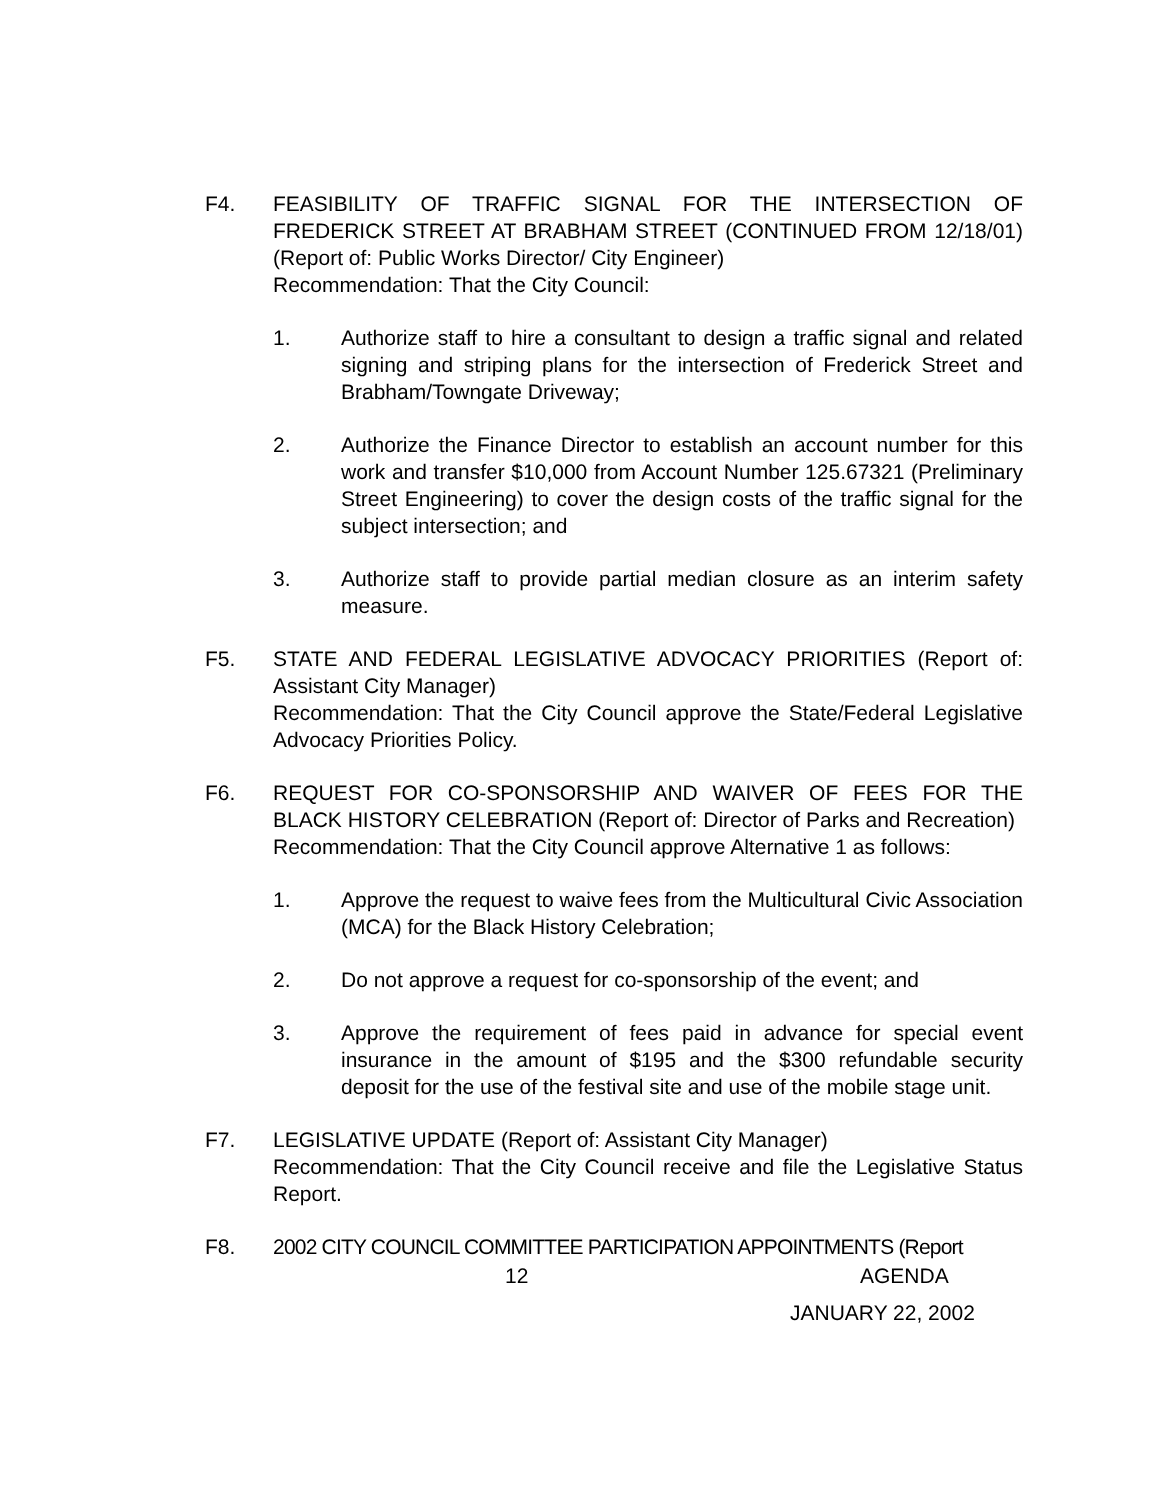F4. FEASIBILITY OF TRAFFIC SIGNAL FOR THE INTERSECTION OF FREDERICK STREET AT BRABHAM STREET (CONTINUED FROM 12/18/01) (Report of: Public Works Director/ City Engineer)
Recommendation: That the City Council:
1. Authorize staff to hire a consultant to design a traffic signal and related signing and striping plans for the intersection of Frederick Street and Brabham/Towngate Driveway;
2. Authorize the Finance Director to establish an account number for this work and transfer $10,000 from Account Number 125.67321 (Preliminary Street Engineering) to cover the design costs of the traffic signal for the subject intersection; and
3. Authorize staff to provide partial median closure as an interim safety measure.
F5. STATE AND FEDERAL LEGISLATIVE ADVOCACY PRIORITIES (Report of: Assistant City Manager)
Recommendation: That the City Council approve the State/Federal Legislative Advocacy Priorities Policy.
F6. REQUEST FOR CO-SPONSORSHIP AND WAIVER OF FEES FOR THE BLACK HISTORY CELEBRATION (Report of: Director of Parks and Recreation)
Recommendation: That the City Council approve Alternative 1 as follows:
1. Approve the request to waive fees from the Multicultural Civic Association (MCA) for the Black History Celebration;
2. Do not approve a request for co-sponsorship of the event; and
3. Approve the requirement of fees paid in advance for special event insurance in the amount of $195 and the $300 refundable security deposit for the use of the festival site and use of the mobile stage unit.
F7. LEGISLATIVE UPDATE (Report of: Assistant City Manager)
Recommendation: That the City Council receive and file the Legislative Status Report.
F8. 2002 CITY COUNCIL COMMITTEE PARTICIPATION APPOINTMENTS (Report
12 AGENDA
JANUARY 22, 2002